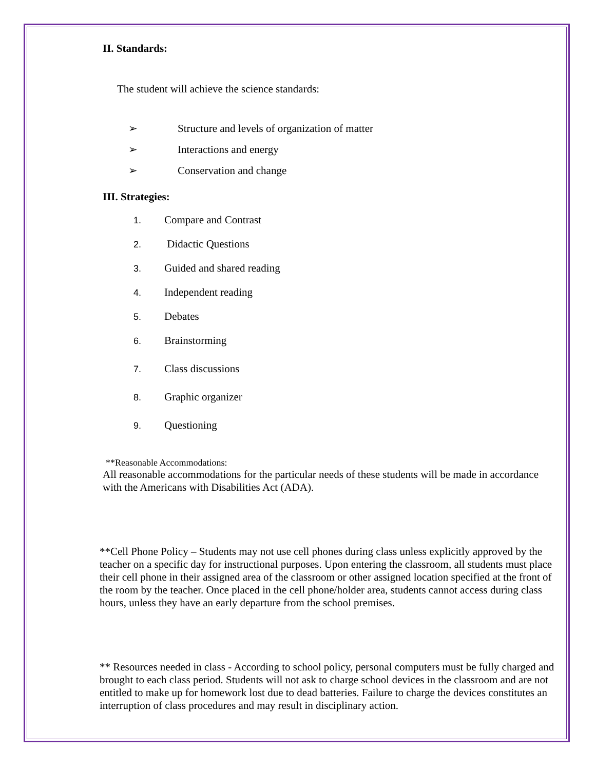II. Standards:
The student will achieve the science standards:
➢ Structure and levels of organization of matter
➢ Interactions and energy
➢ Conservation and change
III. Strategies:
1. Compare and Contrast
2. Didactic Questions
3. Guided and shared reading
4. Independent reading
5. Debates
6. Brainstorming
7. Class discussions
8. Graphic organizer
9. Questioning
**Reasonable Accommodations:
All reasonable accommodations for the particular needs of these students will be made in accordance with the Americans with Disabilities Act (ADA).
**Cell Phone Policy – Students may not use cell phones during class unless explicitly approved by the teacher on a specific day for instructional purposes. Upon entering the classroom, all students must place their cell phone in their assigned area of the classroom or other assigned location specified at the front of the room by the teacher. Once placed in the cell phone/holder area, students cannot access during class hours, unless they have an early departure from the school premises.
** Resources needed in class - According to school policy, personal computers must be fully charged and brought to each class period. Students will not ask to charge school devices in the classroom and are not entitled to make up for homework lost due to dead batteries. Failure to charge the devices constitutes an interruption of class procedures and may result in disciplinary action.